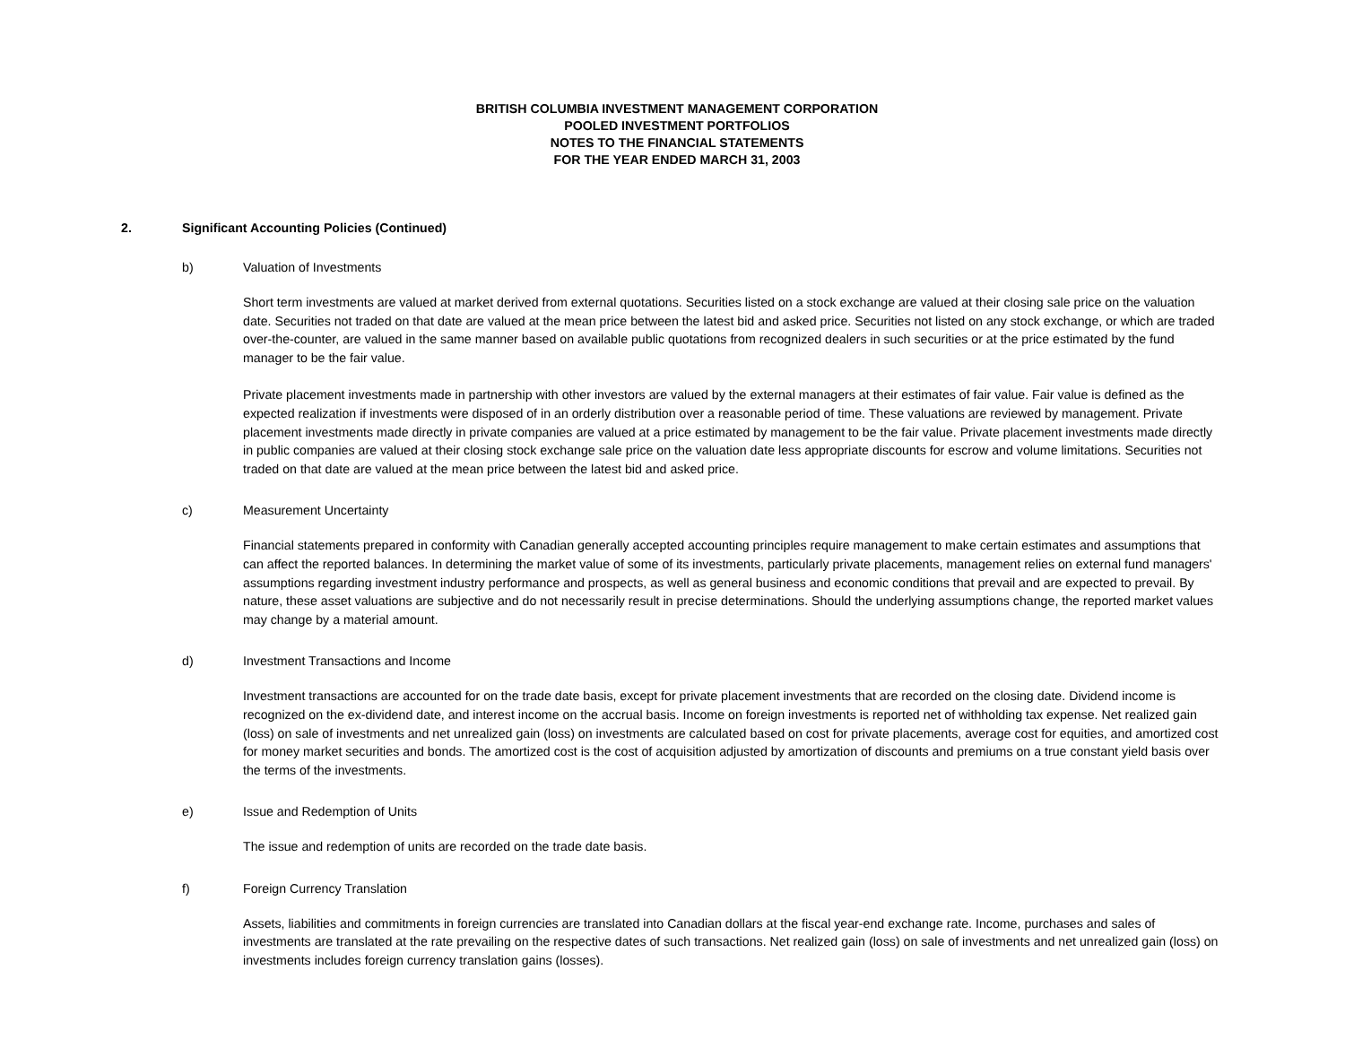BRITISH COLUMBIA INVESTMENT MANAGEMENT CORPORATION
POOLED INVESTMENT PORTFOLIOS
NOTES TO THE FINANCIAL STATEMENTS
FOR THE YEAR ENDED MARCH 31, 2003
2. Significant Accounting Policies (Continued)
b) Valuation of Investments
Short term investments are valued at market derived from external quotations. Securities listed on a stock exchange are valued at their closing sale price on the valuation date. Securities not traded on that date are valued at the mean price between the latest bid and asked price. Securities not listed on any stock exchange, or which are traded over-the-counter, are valued in the same manner based on available public quotations from recognized dealers in such securities or at the price estimated by the fund manager to be the fair value.
Private placement investments made in partnership with other investors are valued by the external managers at their estimates of fair value. Fair value is defined as the expected realization if investments were disposed of in an orderly distribution over a reasonable period of time. These valuations are reviewed by management. Private placement investments made directly in private companies are valued at a price estimated by management to be the fair value. Private placement investments made directly in public companies are valued at their closing stock exchange sale price on the valuation date less appropriate discounts for escrow and volume limitations. Securities not traded on that date are valued at the mean price between the latest bid and asked price.
c) Measurement Uncertainty
Financial statements prepared in conformity with Canadian generally accepted accounting principles require management to make certain estimates and assumptions that can affect the reported balances. In determining the market value of some of its investments, particularly private placements, management relies on external fund managers' assumptions regarding investment industry performance and prospects, as well as general business and economic conditions that prevail and are expected to prevail. By nature, these asset valuations are subjective and do not necessarily result in precise determinations. Should the underlying assumptions change, the reported market values may change by a material amount.
d) Investment Transactions and Income
Investment transactions are accounted for on the trade date basis, except for private placement investments that are recorded on the closing date. Dividend income is recognized on the ex-dividend date, and interest income on the accrual basis. Income on foreign investments is reported net of withholding tax expense. Net realized gain (loss) on sale of investments and net unrealized gain (loss) on investments are calculated based on cost for private placements, average cost for equities, and amortized cost for money market securities and bonds. The amortized cost is the cost of acquisition adjusted by amortization of discounts and premiums on a true constant yield basis over the terms of the investments.
e) Issue and Redemption of Units
The issue and redemption of units are recorded on the trade date basis.
f) Foreign Currency Translation
Assets, liabilities and commitments in foreign currencies are translated into Canadian dollars at the fiscal year-end exchange rate. Income, purchases and sales of investments are translated at the rate prevailing on the respective dates of such transactions. Net realized gain (loss) on sale of investments and net unrealized gain (loss) on investments includes foreign currency translation gains (losses).